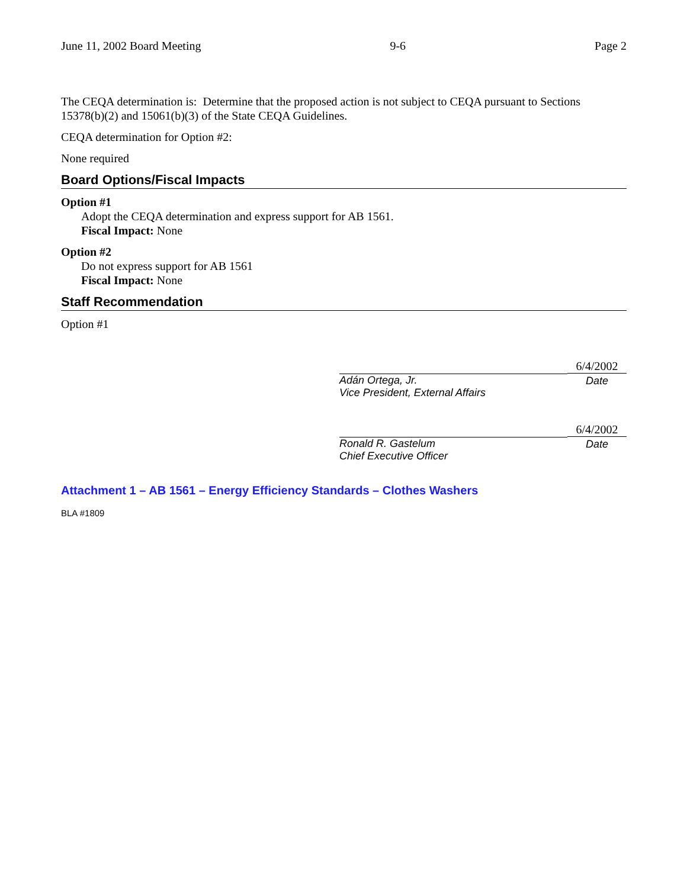June 11, 2002 Board Meeting 9-6 Page 2
The CEQA determination is: Determine that the proposed action is not subject to CEQA pursuant to Sections 15378(b)(2) and 15061(b)(3) of the State CEQA Guidelines.
CEQA determination for Option #2:
None required
Board Options/Fiscal Impacts
Option #1
Adopt the CEQA determination and express support for AB 1561.
Fiscal Impact: None
Option #2
Do not express support for AB 1561
Fiscal Impact: None
Staff Recommendation
Option #1
Adán Ortega, Jr.
Vice President, External Affairs
6/4/2002
Date
Ronald R. Gastelum
Chief Executive Officer
6/4/2002
Date
Attachment 1 – AB 1561 – Energy Efficiency Standards – Clothes Washers
BLA #1809